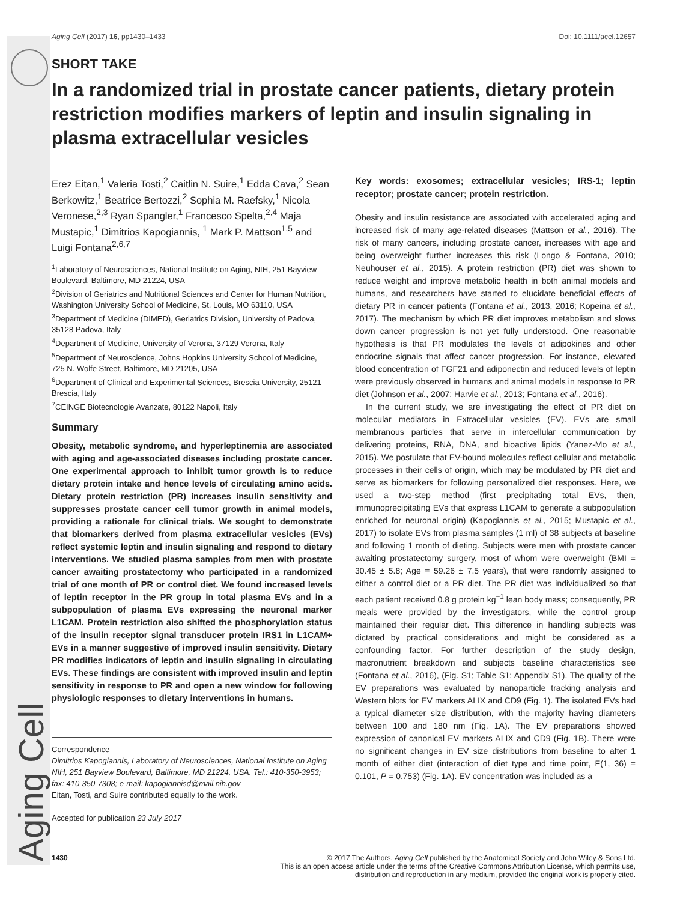Aging Cell (2017) 16, pp1430–1433 Doi: 10.1111/acel.12657
SHORT TAKE
In a randomized trial in prostate cancer patients, dietary protein restriction modifies markers of leptin and insulin signaling in plasma extracellular vesicles
Erez Eitan,<sup>1</sup> Valeria Tosti,<sup>2</sup> Caitlin N. Suire,<sup>1</sup> Edda Cava,<sup>2</sup> Sean Berkowitz,<sup>1</sup> Beatrice Bertozzi,<sup>2</sup> Sophia M. Raefsky,<sup>1</sup> Nicola Veronese,<sup>2,3</sup> Ryan Spangler,<sup>1</sup> Francesco Spelta,<sup>2,4</sup> Maja Mustapic,<sup>1</sup> Dimitrios Kapogiannis, <sup>1</sup> Mark P. Mattson<sup>1,5</sup> and Luigi Fontana<sup>2,6,7</sup>
<sup>1</sup> Laboratory of Neurosciences, National Institute on Aging, NIH, 251 Bayview Boulevard, Baltimore, MD 21224, USA
<sup>2</sup> Division of Geriatrics and Nutritional Sciences and Center for Human Nutrition, Washington University School of Medicine, St. Louis, MO 63110, USA
<sup>3</sup> Department of Medicine (DIMED), Geriatrics Division, University of Padova, 35128 Padova, Italy
<sup>4</sup> Department of Medicine, University of Verona, 37129 Verona, Italy
<sup>5</sup> Department of Neuroscience, Johns Hopkins University School of Medicine, 725 N. Wolfe Street, Baltimore, MD 21205, USA
<sup>6</sup> Department of Clinical and Experimental Sciences, Brescia University, 25121 Brescia, Italy
<sup>7</sup>CEINGE Biotecnologie Avanzate, 80122 Napoli, Italy
Summary
Obesity, metabolic syndrome, and hyperleptinemia are associated with aging and age-associated diseases including prostate cancer. One experimental approach to inhibit tumor growth is to reduce dietary protein intake and hence levels of circulating amino acids. Dietary protein restriction (PR) increases insulin sensitivity and suppresses prostate cancer cell tumor growth in animal models, providing a rationale for clinical trials. We sought to demonstrate that biomarkers derived from plasma extracellular vesicles (EVs) reflect systemic leptin and insulin signaling and respond to dietary interventions. We studied plasma samples from men with prostate cancer awaiting prostatectomy who participated in a randomized trial of one month of PR or control diet. We found increased levels of leptin receptor in the PR group in total plasma EVs and in a subpopulation of plasma EVs expressing the neuronal marker L1CAM. Protein restriction also shifted the phosphorylation status of the insulin receptor signal transducer protein IRS1 in L1CAM+ EVs in a manner suggestive of improved insulin sensitivity. Dietary PR modifies indicators of leptin and insulin signaling in circulating EVs. These findings are consistent with improved insulin and leptin sensitivity in response to PR and open a new window for following physiologic responses to dietary interventions in humans.
Correspondence
Dimitrios Kapogiannis, Laboratory of Neurosciences, National Institute on Aging NIH, 251 Bayview Boulevard, Baltimore, MD 21224, USA. Tel.: 410-350-3953; fax: 410-350-7308; e-mail: kapogiannisd@mail.nih.gov
Eitan, Tosti, and Suire contributed equally to the work.
Accepted for publication 23 July 2017
Key words: exosomes; extracellular vesicles; IRS-1; leptin receptor; prostate cancer; protein restriction.
Obesity and insulin resistance are associated with accelerated aging and increased risk of many age-related diseases (Mattson et al., 2016). The risk of many cancers, including prostate cancer, increases with age and being overweight further increases this risk (Longo & Fontana, 2010; Neuhouser et al., 2015). A protein restriction (PR) diet was shown to reduce weight and improve metabolic health in both animal models and humans, and researchers have started to elucidate beneficial effects of dietary PR in cancer patients (Fontana et al., 2013, 2016; Kopeina et al., 2017). The mechanism by which PR diet improves metabolism and slows down cancer progression is not yet fully understood. One reasonable hypothesis is that PR modulates the levels of adipokines and other endocrine signals that affect cancer progression. For instance, elevated blood concentration of FGF21 and adiponectin and reduced levels of leptin were previously observed in humans and animal models in response to PR diet (Johnson et al., 2007; Harvie et al., 2013; Fontana et al., 2016).
In the current study, we are investigating the effect of PR diet on molecular mediators in Extracellular vesicles (EV). EVs are small membranous particles that serve in intercellular communication by delivering proteins, RNA, DNA, and bioactive lipids (Yanez-Mo et al., 2015). We postulate that EV-bound molecules reflect cellular and metabolic processes in their cells of origin, which may be modulated by PR diet and serve as biomarkers for following personalized diet responses. Here, we used a two-step method (first precipitating total EVs, then, immunoprecipitating EVs that express L1CAM to generate a subpopulation enriched for neuronal origin) (Kapogiannis et al., 2015; Mustapic et al., 2017) to isolate EVs from plasma samples (1 ml) of 38 subjects at baseline and following 1 month of dieting. Subjects were men with prostate cancer awaiting prostatectomy surgery, most of whom were overweight (BMI = 30.45 ± 5.8; Age = 59.26 ± 7.5 years), that were randomly assigned to either a control diet or a PR diet. The PR diet was individualized so that each patient received 0.8 g protein kg<sup>−1</sup> lean body mass; consequently, PR meals were provided by the investigators, while the control group maintained their regular diet. This difference in handling subjects was dictated by practical considerations and might be considered as a confounding factor. For further description of the study design, macronutrient breakdown and subjects baseline characteristics see (Fontana et al., 2016), (Fig. S1; Table S1; Appendix S1). The quality of the EV preparations was evaluated by nanoparticle tracking analysis and Western blots for EV markers ALIX and CD9 (Fig. 1). The isolated EVs had a typical diameter size distribution, with the majority having diameters between 100 and 180 nm (Fig. 1A). The EV preparations showed expression of canonical EV markers ALIX and CD9 (Fig. 1B). There were no significant changes in EV size distributions from baseline to after 1 month of either diet (interaction of diet type and time point, F(1, 36) = 0.101, P = 0.753) (Fig. 1A). EV concentration was included as a
Aging Cell
1430 © 2017 The Authors. Aging Cell published by the Anatomical Society and John Wiley & Sons Ltd.
This is an open access article under the terms of the Creative Commons Attribution License, which permits use,
distribution and reproduction in any medium, provided the original work is properly cited.